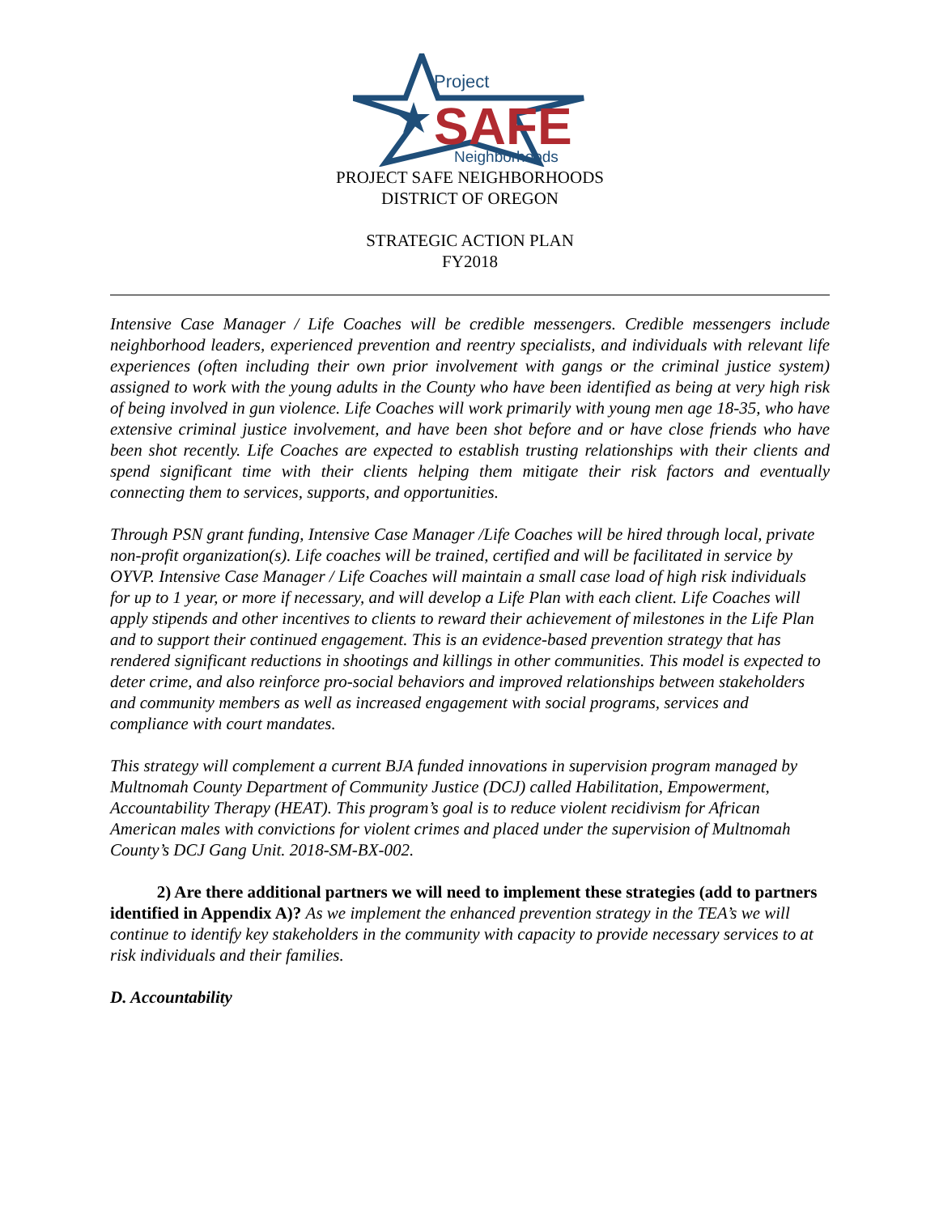Project
SAFE
Neighborhoods
PROJECT SAFE NEIGHBORHOODS
DISTRICT OF OREGON
STRATEGIC ACTION PLAN
FY2018
Intensive Case Manager / Life Coaches will be credible messengers. Credible messengers include neighborhood leaders, experienced prevention and reentry specialists, and individuals with relevant life experiences (often including their own prior involvement with gangs or the criminal justice system) assigned to work with the young adults in the County who have been identified as being at very high risk of being involved in gun violence. Life Coaches will work primarily with young men age 18-35, who have extensive criminal justice involvement, and have been shot before and or have close friends who have been shot recently. Life Coaches are expected to establish trusting relationships with their clients and spend significant time with their clients helping them mitigate their risk factors and eventually connecting them to services, supports, and opportunities.
Through PSN grant funding, Intensive Case Manager /Life Coaches will be hired through local, private non-profit organization(s). Life coaches will be trained, certified and will be facilitated in service by OYVP. Intensive Case Manager / Life Coaches will maintain a small case load of high risk individuals for up to 1 year, or more if necessary, and will develop a Life Plan with each client. Life Coaches will apply stipends and other incentives to clients to reward their achievement of milestones in the Life Plan and to support their continued engagement. This is an evidence-based prevention strategy that has rendered significant reductions in shootings and killings in other communities. This model is expected to deter crime, and also reinforce pro-social behaviors and improved relationships between stakeholders and community members as well as increased engagement with social programs, services and compliance with court mandates.
This strategy will complement a current BJA funded innovations in supervision program managed by Multnomah County Department of Community Justice (DCJ) called Habilitation, Empowerment, Accountability Therapy (HEAT). This program’s goal is to reduce violent recidivism for African American males with convictions for violent crimes and placed under the supervision of Multnomah County’s DCJ Gang Unit. 2018-SM-BX-002.
2) Are there additional partners we will need to implement these strategies (add to partners identified in Appendix A)? As we implement the enhanced prevention strategy in the TEA’s we will continue to identify key stakeholders in the community with capacity to provide necessary services to at risk individuals and their families.
D. Accountability